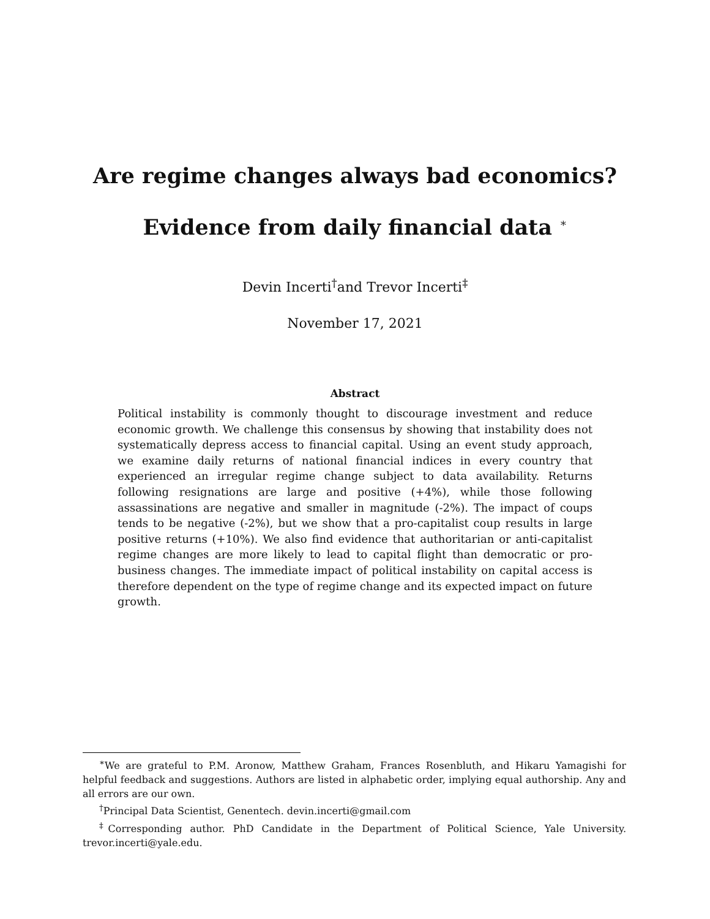Are regime changes always bad economics?
Evidence from daily financial data <sup>∗</sup>
Devin Incerti<sup>†</sup>and Trevor Incerti<sup>‡</sup>
November 17, 2021
Abstract
Political instability is commonly thought to discourage investment and reduce economic growth. We challenge this consensus by showing that instability does not systematically depress access to financial capital. Using an event study approach, we examine daily returns of national financial indices in every country that experienced an irregular regime change subject to data availability. Returns following resignations are large and positive (+4%), while those following assassinations are negative and smaller in magnitude (-2%). The impact of coups tends to be negative (-2%), but we show that a pro-capitalist coup results in large positive returns (+10%). We also find evidence that authoritarian or anti-capitalist regime changes are more likely to lead to capital flight than democratic or pro-business changes. The immediate impact of political instability on capital access is therefore dependent on the type of regime change and its expected impact on future growth.
<sup>∗</sup>We are grateful to P.M. Aronow, Matthew Graham, Frances Rosenbluth, and Hikaru Yamagishi for helpful feedback and suggestions. Authors are listed in alphabetic order, implying equal authorship. Any and all errors are our own.
<sup>†</sup> Principal Data Scientist, Genentech. devin.incerti@gmail.com
<sup>‡</sup> Corresponding author. PhD Candidate in the Department of Political Science, Yale University. trevor.incerti@yale.edu.